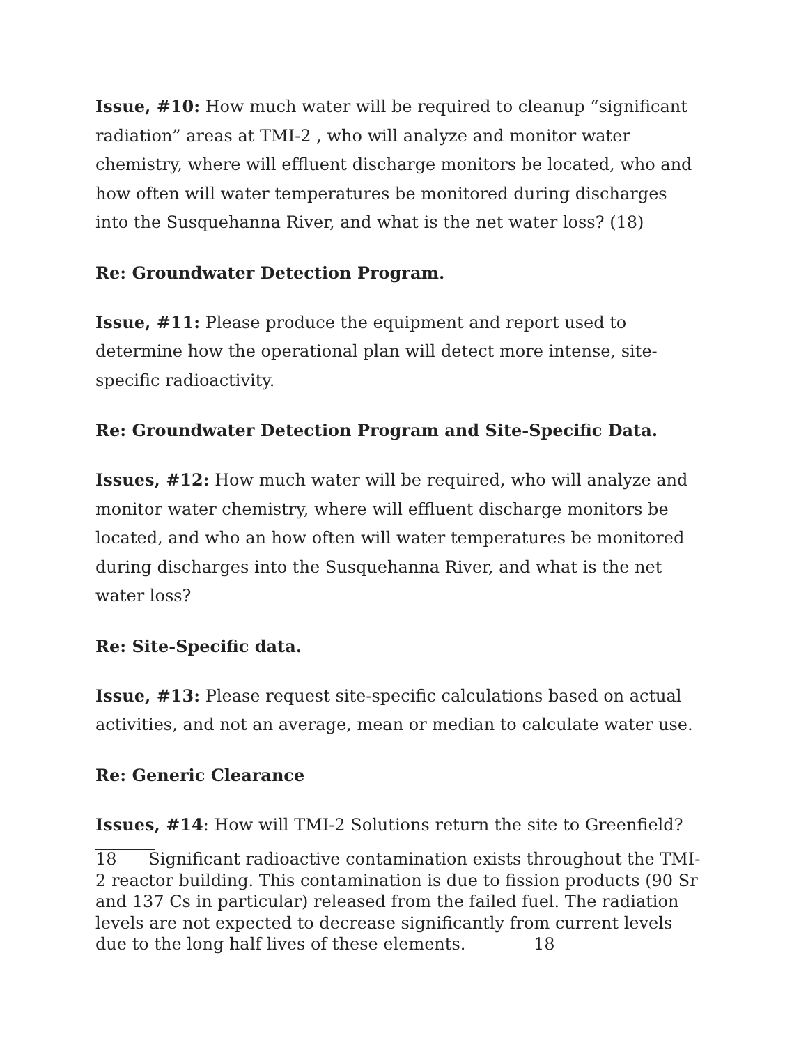Issue, #10: How much water will be required to cleanup “significant radiation” areas at TMI-2 , who will analyze and monitor water chemistry, where will effluent discharge monitors be located, who and how often will water temperatures be monitored during discharges into the Susquehanna River, and what is the net water loss? (18)
Re: Groundwater Detection Program.
Issue, #11: Please produce the equipment and report used to determine how the operational plan will detect more intense, site-specific radioactivity.
Re: Groundwater Detection Program and Site-Specific Data.
Issues, #12: How much water will be required, who will analyze and monitor water chemistry, where will effluent discharge monitors be located, and who an how often will water temperatures be monitored during discharges into the Susquehanna River, and what is the net water loss?
Re: Site-Specific data.
Issue, #13: Please request site-specific calculations based on actual activities, and not an average, mean or median to calculate water use.
Re: Generic Clearance
Issues, #14: How will TMI-2 Solutions return the site to Greenfield?
18 Significant radioactive contamination exists throughout the TMI-2 reactor building. This contamination is due to fission products (90 Sr and 137 Cs in particular) released from the failed fuel. The radiation levels are not expected to decrease significantly from current levels due to the long half lives of these elements. 18